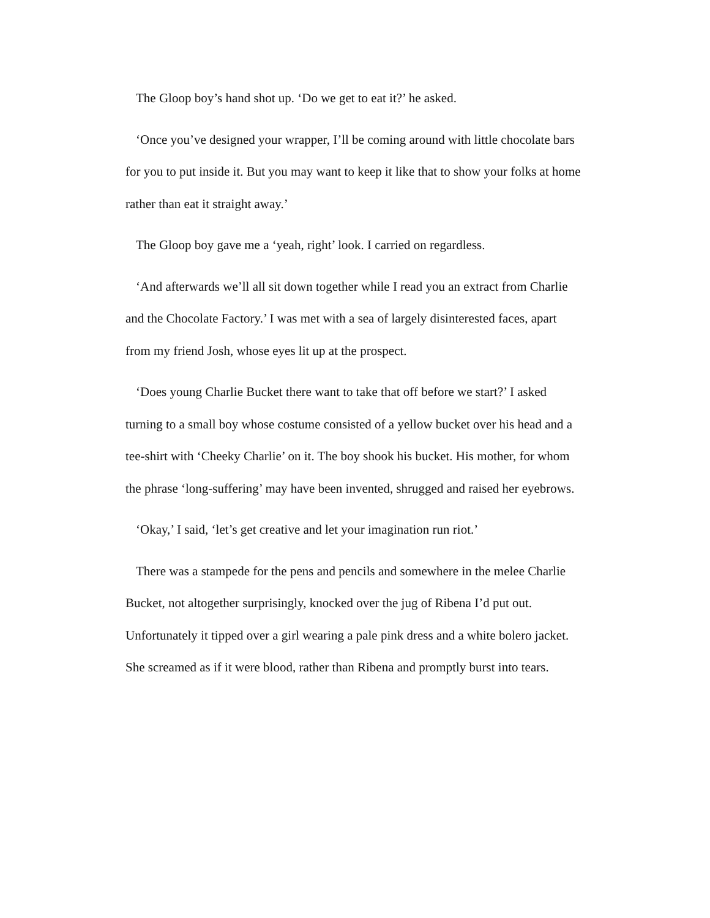The Gloop boy’s hand shot up. ‘Do we get to eat it?’ he asked.
‘Once you’ve designed your wrapper, I’ll be coming around with little chocolate bars for you to put inside it. But you may want to keep it like that to show your folks at home rather than eat it straight away.’
The Gloop boy gave me a ‘yeah, right’ look. I carried on regardless.
‘And afterwards we’ll all sit down together while I read you an extract from Charlie and the Chocolate Factory.’ I was met with a sea of largely disinterested faces, apart from my friend Josh, whose eyes lit up at the prospect.
‘Does young Charlie Bucket there want to take that off before we start?’ I asked turning to a small boy whose costume consisted of a yellow bucket over his head and a tee-shirt with ‘Cheeky Charlie’ on it. The boy shook his bucket. His mother, for whom the phrase ‘long-suffering’ may have been invented, shrugged and raised her eyebrows.
‘Okay,’ I said, ‘let’s get creative and let your imagination run riot.’
There was a stampede for the pens and pencils and somewhere in the melee Charlie Bucket, not altogether surprisingly, knocked over the jug of Ribena I’d put out. Unfortunately it tipped over a girl wearing a pale pink dress and a white bolero jacket. She screamed as if it were blood, rather than Ribena and promptly burst into tears.